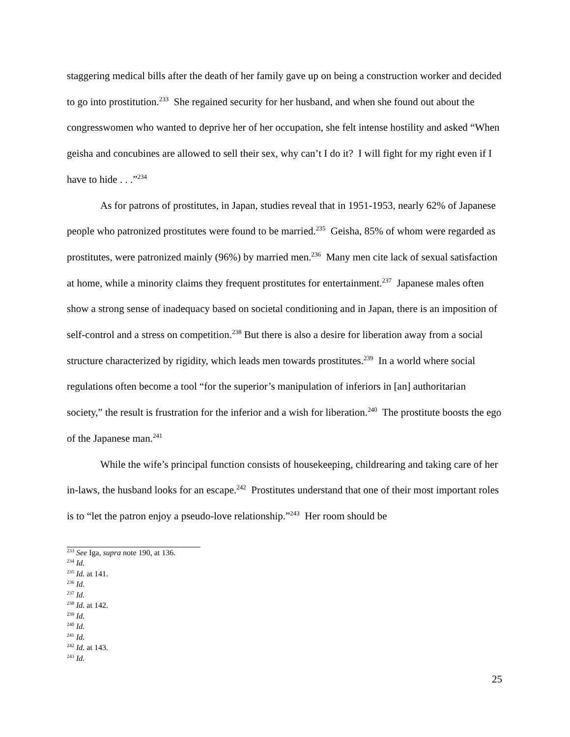staggering medical bills after the death of her family gave up on being a construction worker and decided to go into prostitution.<sup>233</sup> She regained security for her husband, and when she found out about the congresswomen who wanted to deprive her of her occupation, she felt intense hostility and asked “When geisha and concubines are allowed to sell their sex, why can’t I do it? I will fight for my right even if I have to hide . . .”<sup>234</sup>
As for patrons of prostitutes, in Japan, studies reveal that in 1951-1953, nearly 62% of Japanese people who patronized prostitutes were found to be married.<sup>235</sup> Geisha, 85% of whom were regarded as prostitutes, were patronized mainly (96%) by married men.<sup>236</sup> Many men cite lack of sexual satisfaction at home, while a minority claims they frequent prostitutes for entertainment.<sup>237</sup> Japanese males often show a strong sense of inadequacy based on societal conditioning and in Japan, there is an imposition of self-control and a stress on competition.<sup>238</sup> But there is also a desire for liberation away from a social structure characterized by rigidity, which leads men towards prostitutes.<sup>239</sup> In a world where social regulations often become a tool “for the superior’s manipulation of inferiors in [an] authoritarian society,” the result is frustration for the inferior and a wish for liberation.<sup>240</sup> The prostitute boosts the ego of the Japanese man.<sup>241</sup>
While the wife’s principal function consists of housekeeping, childrearing and taking care of her in-laws, the husband looks for an escape.<sup>242</sup> Prostitutes understand that one of their most important roles is to “let the patron enjoy a pseudo-love relationship.”<sup>243</sup> Her room should be
<sup>233</sup> See Iga, supra note 190, at 136.
<sup>234</sup> Id.
<sup>235</sup> Id. at 141.
<sup>236</sup> Id.
<sup>237</sup> Id.
<sup>238</sup> Id. at 142.
<sup>239</sup> Id.
<sup>240</sup> Id.
<sup>241</sup> Id.
<sup>242</sup> Id. at 143.
<sup>243</sup> Id.
25